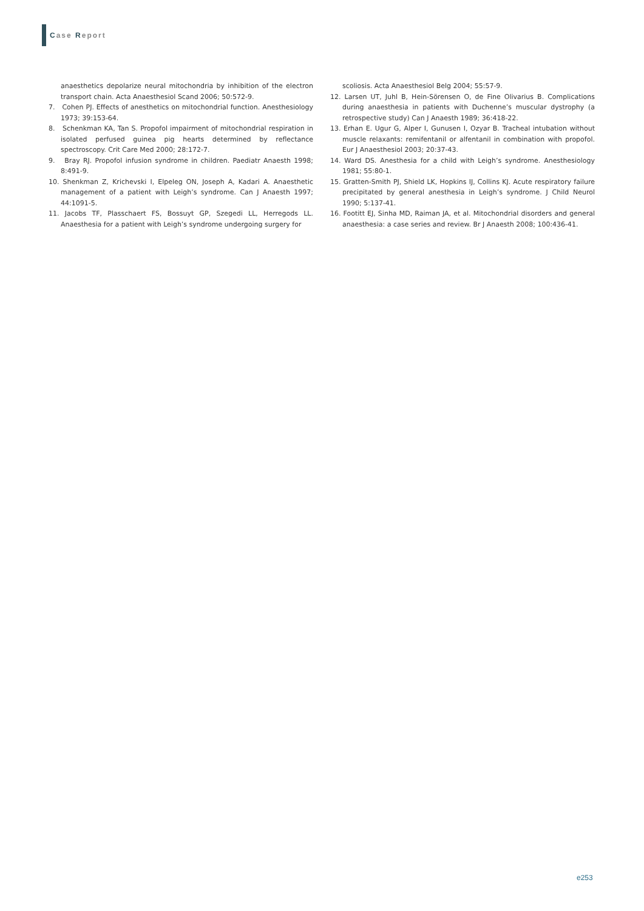Case Report
anaesthetics depolarize neural mitochondria by inhibition of the electron transport chain. Acta Anaesthesiol Scand 2006; 50:572-9.
7. Cohen PJ. Effects of anesthetics on mitochondrial function. Anesthesiology 1973; 39:153-64.
8. Schenkman KA, Tan S. Propofol impairment of mitochondrial respiration in isolated perfused guinea pig hearts determined by reflectance spectroscopy. Crit Care Med 2000; 28:172-7.
9. Bray RJ. Propofol infusion syndrome in children. Paediatr Anaesth 1998; 8:491-9.
10. Shenkman Z, Krichevski I, Elpeleg ON, Joseph A, Kadari A. Anaesthetic management of a patient with Leigh’s syndrome. Can J Anaesth 1997; 44:1091-5.
11. Jacobs TF, Plasschaert FS, Bossuyt GP, Szegedi LL, Herregods LL. Anaesthesia for a patient with Leigh’s syndrome undergoing surgery for
scoliosis. Acta Anaesthesiol Belg 2004; 55:57-9.
12. Larsen UT, Juhl B, Hein-Sörensen O, de Fine Olivarius B. Complications during anaesthesia in patients with Duchenne’s muscular dystrophy (a retrospective study) Can J Anaesth 1989; 36:418-22.
13. Erhan E. Ugur G, Alper I, Gunusen I, Ozyar B. Tracheal intubation without muscle relaxants: remifentanil or alfentanil in combination with propofol. Eur J Anaesthesiol 2003; 20:37-43.
14. Ward DS. Anesthesia for a child with Leigh’s syndrome. Anesthesiology 1981; 55:80-1.
15. Gratten-Smith PJ, Shield LK, Hopkins IJ, Collins KJ. Acute respiratory failure precipitated by general anesthesia in Leigh’s syndrome. J Child Neurol 1990; 5:137-41.
16. Footitt EJ, Sinha MD, Raiman JA, et al. Mitochondrial disorders and general anaesthesia: a case series and review. Br J Anaesth 2008; 100:436-41.
e253